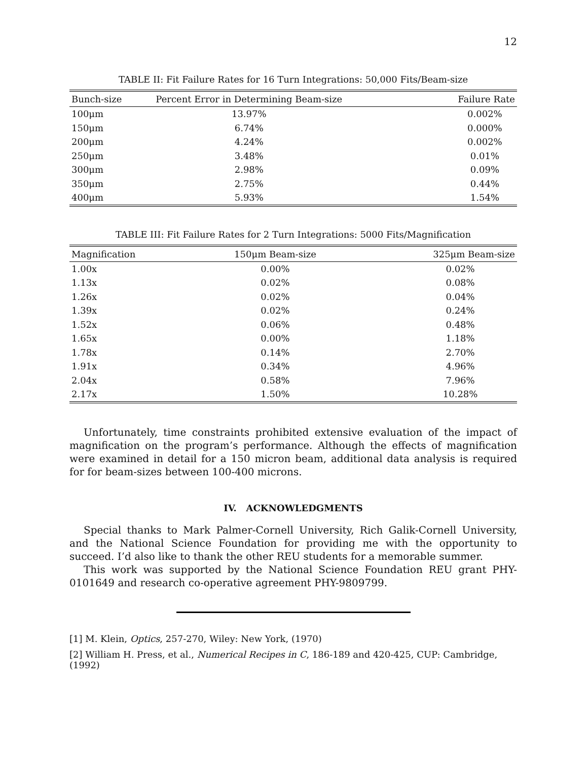12
TABLE II: Fit Failure Rates for 16 Turn Integrations: 50,000 Fits/Beam-size
| Bunch-size | Percent Error in Determining Beam-size | Failure Rate |
| --- | --- | --- |
| 100μm | 13.97% | 0.002% |
| 150μm | 6.74% | 0.000% |
| 200μm | 4.24% | 0.002% |
| 250μm | 3.48% | 0.01% |
| 300μm | 2.98% | 0.09% |
| 350μm | 2.75% | 0.44% |
| 400μm | 5.93% | 1.54% |
TABLE III: Fit Failure Rates for 2 Turn Integrations: 5000 Fits/Magnification
| Magnification | 150μm Beam-size | 325μm Beam-size |
| --- | --- | --- |
| 1.00x | 0.00% | 0.02% |
| 1.13x | 0.02% | 0.08% |
| 1.26x | 0.02% | 0.04% |
| 1.39x | 0.02% | 0.24% |
| 1.52x | 0.06% | 0.48% |
| 1.65x | 0.00% | 1.18% |
| 1.78x | 0.14% | 2.70% |
| 1.91x | 0.34% | 4.96% |
| 2.04x | 0.58% | 7.96% |
| 2.17x | 1.50% | 10.28% |
Unfortunately, time constraints prohibited extensive evaluation of the impact of magnification on the program’s performance. Although the effects of magnification were examined in detail for a 150 micron beam, additional data analysis is required for for beam-sizes between 100-400 microns.
IV. ACKNOWLEDGMENTS
Special thanks to Mark Palmer-Cornell University, Rich Galik-Cornell University, and the National Science Foundation for providing me with the opportunity to succeed. I’d also like to thank the other REU students for a memorable summer.
This work was supported by the National Science Foundation REU grant PHY-0101649 and research co-operative agreement PHY-9809799.
[1] M. Klein, Optics, 257-270, Wiley: New York, (1970)
[2] William H. Press, et al., Numerical Recipes in C, 186-189 and 420-425, CUP: Cambridge, (1992)